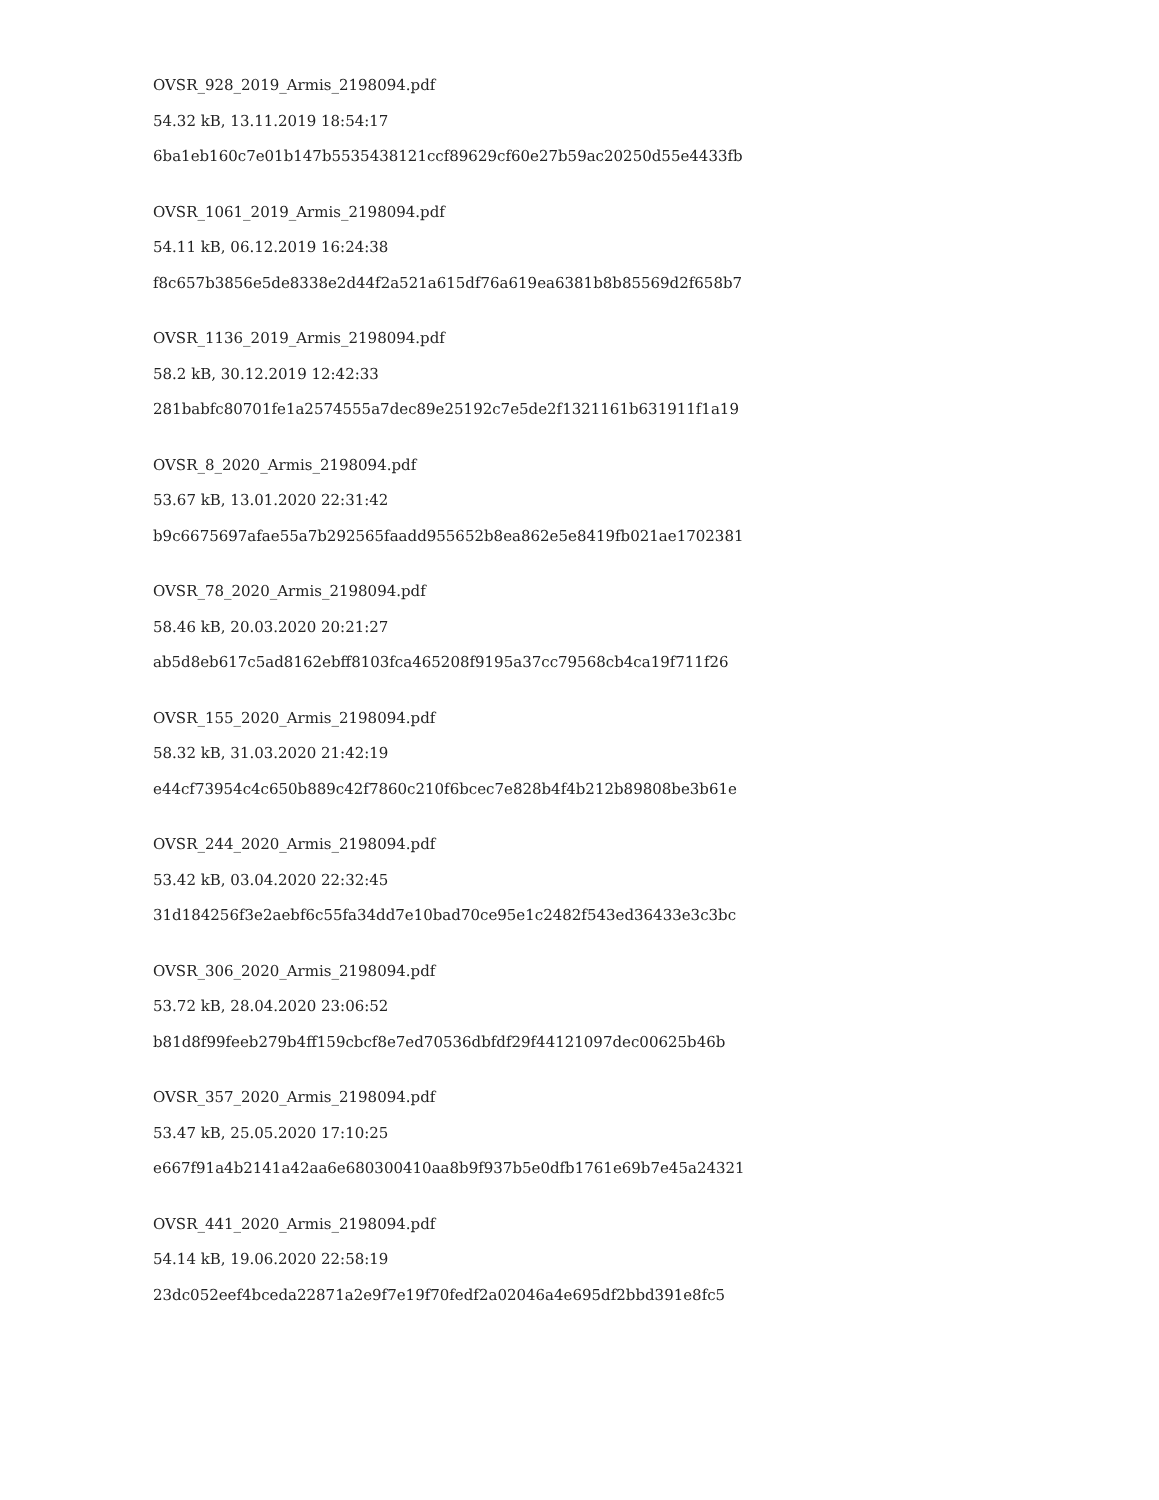OVSR_928_2019_Armis_2198094.pdf
54.32 kB, 13.11.2019 18:54:17
6ba1eb160c7e01b147b5535438121ccf89629cf60e27b59ac20250d55e4433fb
OVSR_1061_2019_Armis_2198094.pdf
54.11 kB, 06.12.2019 16:24:38
f8c657b3856e5de8338e2d44f2a521a615df76a619ea6381b8b85569d2f658b7
OVSR_1136_2019_Armis_2198094.pdf
58.2 kB, 30.12.2019 12:42:33
281babfc80701fe1a2574555a7dec89e25192c7e5de2f1321161b631911f1a19
OVSR_8_2020_Armis_2198094.pdf
53.67 kB, 13.01.2020 22:31:42
b9c6675697afae55a7b292565faadd955652b8ea862e5e8419fb021ae1702381
OVSR_78_2020_Armis_2198094.pdf
58.46 kB, 20.03.2020 20:21:27
ab5d8eb617c5ad8162ebff8103fca465208f9195a37cc79568cb4ca19f711f26
OVSR_155_2020_Armis_2198094.pdf
58.32 kB, 31.03.2020 21:42:19
e44cf73954c4c650b889c42f7860c210f6bcec7e828b4f4b212b89808be3b61e
OVSR_244_2020_Armis_2198094.pdf
53.42 kB, 03.04.2020 22:32:45
31d184256f3e2aebf6c55fa34dd7e10bad70ce95e1c2482f543ed36433e3c3bc
OVSR_306_2020_Armis_2198094.pdf
53.72 kB, 28.04.2020 23:06:52
b81d8f99feeb279b4ff159cbcf8e7ed70536dbfdf29f44121097dec00625b46b
OVSR_357_2020_Armis_2198094.pdf
53.47 kB, 25.05.2020 17:10:25
e667f91a4b2141a42aa6e680300410aa8b9f937b5e0dfb1761e69b7e45a24321
OVSR_441_2020_Armis_2198094.pdf
54.14 kB, 19.06.2020 22:58:19
23dc052eef4bceda22871a2e9f7e19f70fedf2a02046a4e695df2bbd391e8fc5